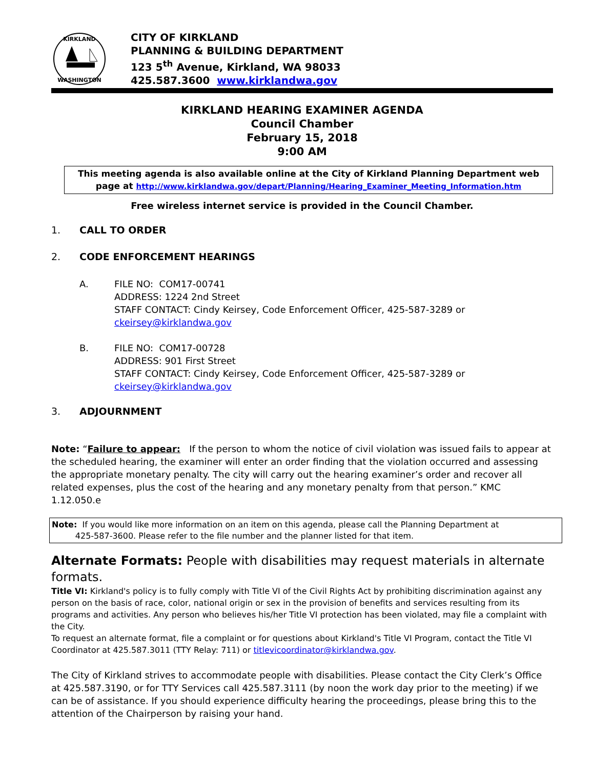KIRKLAND
WASHINGTON
CITY OF KIRKLAND
PLANNING & BUILDING DEPARTMENT
123 5<sup>th</sup> Avenue, Kirkland, WA 98033
425.587.3600 www.kirklandwa.gov
KIRKLAND HEARING EXAMINER AGENDA
Council Chamber
February 15, 2018
9:00 AM
This meeting agenda is also available online at the City of Kirkland Planning Department web page at http://www.kirklandwa.gov/depart/Planning/Hearing_Examiner_Meeting_Information.htm
Free wireless internet service is provided in the Council Chamber.
1. CALL TO ORDER
2. CODE ENFORCEMENT HEARINGS
A. FILE NO: COM17-00741
ADDRESS: 1224 2nd Street
STAFF CONTACT: Cindy Keirsey, Code Enforcement Officer, 425-587-3289 or
ckeirsey@kirklandwa.gov
B. FILE NO: COM17-00728
ADDRESS: 901 First Street
STAFF CONTACT: Cindy Keirsey, Code Enforcement Officer, 425-587-3289 or
ckeirsey@kirklandwa.gov
3. ADJOURNMENT
Note: “Failure to appear: If the person to whom the notice of civil violation was issued fails to appear at the scheduled hearing, the examiner will enter an order finding that the violation occurred and assessing the appropriate monetary penalty. The city will carry out the hearing examiner’s order and recover all related expenses, plus the cost of the hearing and any monetary penalty from that person.” KMC 1.12.050.e
Note: If you would like more information on an item on this agenda, please call the Planning Department at
425-587-3600. Please refer to the file number and the planner listed for that item.
Alternate Formats: People with disabilities may request materials in alternate formats.
Title VI: Kirkland's policy is to fully comply with Title VI of the Civil Rights Act by prohibiting discrimination against any person on the basis of race, color, national origin or sex in the provision of benefits and services resulting from its programs and activities. Any person who believes his/her Title VI protection has been violated, may file a complaint with the City.
To request an alternate format, file a complaint or for questions about Kirkland's Title VI Program, contact the Title VI Coordinator at 425.587.3011 (TTY Relay: 711) or titlevicoordinator@kirklandwa.gov.
The City of Kirkland strives to accommodate people with disabilities. Please contact the City Clerk’s Office at 425.587.3190, or for TTY Services call 425.587.3111 (by noon the work day prior to the meeting) if we can be of assistance. If you should experience difficulty hearing the proceedings, please bring this to the attention of the Chairperson by raising your hand.